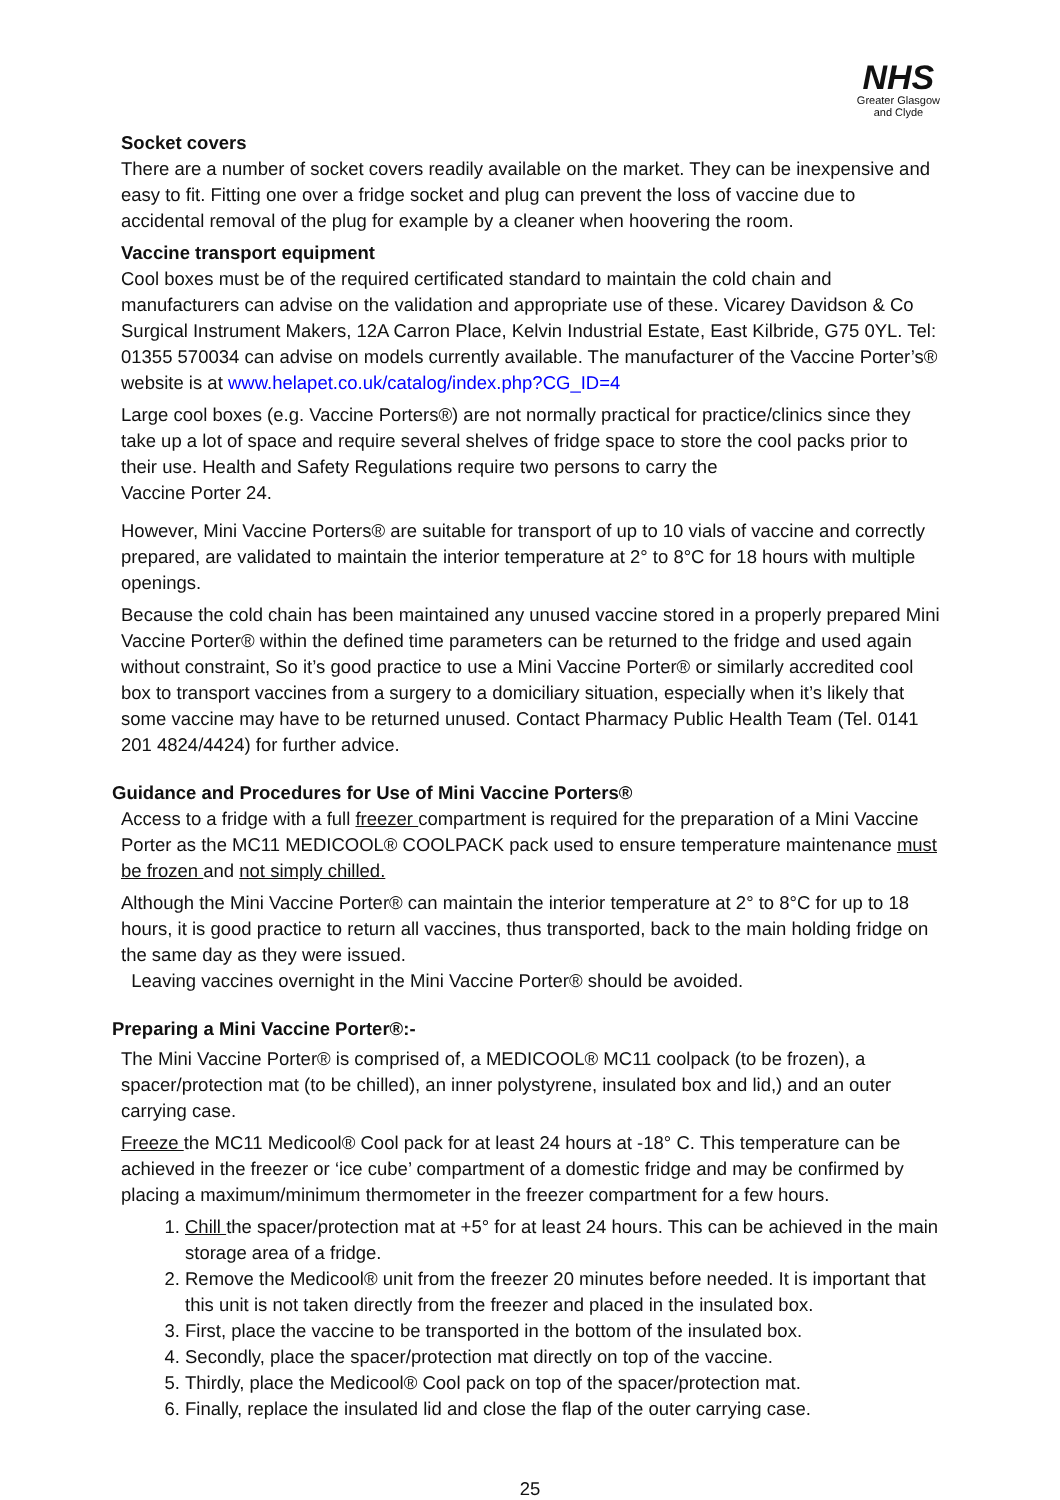NHS
Greater Glasgow
and Clyde
Socket covers
There are a number of socket covers readily available on the market. They can be inexpensive and easy to fit. Fitting one over a fridge socket and plug can prevent the loss of vaccine due to accidental removal of the plug for example by a cleaner when hoovering the room.
Vaccine transport equipment
Cool boxes must be of the required certificated standard to maintain the cold chain and manufacturers can advise on the validation and appropriate use of these. Vicarey Davidson & Co Surgical Instrument Makers, 12A Carron Place, Kelvin Industrial Estate, East Kilbride, G75 0YL. Tel: 01355 570034 can advise on models currently available. The manufacturer of the Vaccine Porter’s® website is at www.helapet.co.uk/catalog/index.php?CG_ID=4
Large cool boxes (e.g. Vaccine Porters®) are not normally practical for practice/clinics since they take up a lot of space and require several shelves of fridge space to store the cool packs prior to their use. Health and Safety Regulations require two persons to carry the
Vaccine Porter 24.
However, Mini Vaccine Porters® are suitable for transport of up to 10 vials of vaccine and correctly prepared, are validated to maintain the interior temperature at 2° to 8°C for 18 hours with multiple openings.
Because the cold chain has been maintained any unused vaccine stored in a properly prepared Mini Vaccine Porter® within the defined time parameters can be returned to the fridge and used again without constraint, So it’s good practice to use a Mini Vaccine Porter® or similarly accredited cool box to transport vaccines from a surgery to a domiciliary situation, especially when it’s likely that some vaccine may have to be returned unused. Contact Pharmacy Public Health Team (Tel. 0141 201 4824/4424) for further advice.
Guidance and Procedures for Use of Mini Vaccine Porters®
Access to a fridge with a full freezer compartment is required for the preparation of a Mini Vaccine Porter as the MC11 MEDICOOL® COOLPACK pack used to ensure temperature maintenance must be frozen and not simply chilled.
Although the Mini Vaccine Porter® can maintain the interior temperature at 2° to 8°C for up to 18 hours, it is good practice to return all vaccines, thus transported, back to the main holding fridge on the same day as they were issued.
Leaving vaccines overnight in the Mini Vaccine Porter® should be avoided.
Preparing a Mini Vaccine Porter®:-
The Mini Vaccine Porter® is comprised of, a MEDICOOL® MC11 coolpack (to be frozen), a spacer/protection mat (to be chilled), an inner polystyrene, insulated box and lid,) and an outer carrying case.
Freeze the MC11 Medicool® Cool pack for at least 24 hours at -18° C. This temperature can be achieved in the freezer or ‘ice cube’ compartment of a domestic fridge and may be confirmed by placing a maximum/minimum thermometer in the freezer compartment for a few hours.
1. Chill the spacer/protection mat at +5° for at least 24 hours. This can be achieved in the main storage area of a fridge.
2. Remove the Medicool® unit from the freezer 20 minutes before needed. It is important that this unit is not taken directly from the freezer and placed in the insulated box.
3. First, place the vaccine to be transported in the bottom of the insulated box.
4. Secondly, place the spacer/protection mat directly on top of the vaccine.
5. Thirdly, place the Medicool® Cool pack on top of the spacer/protection mat.
6. Finally, replace the insulated lid and close the flap of the outer carrying case.
25